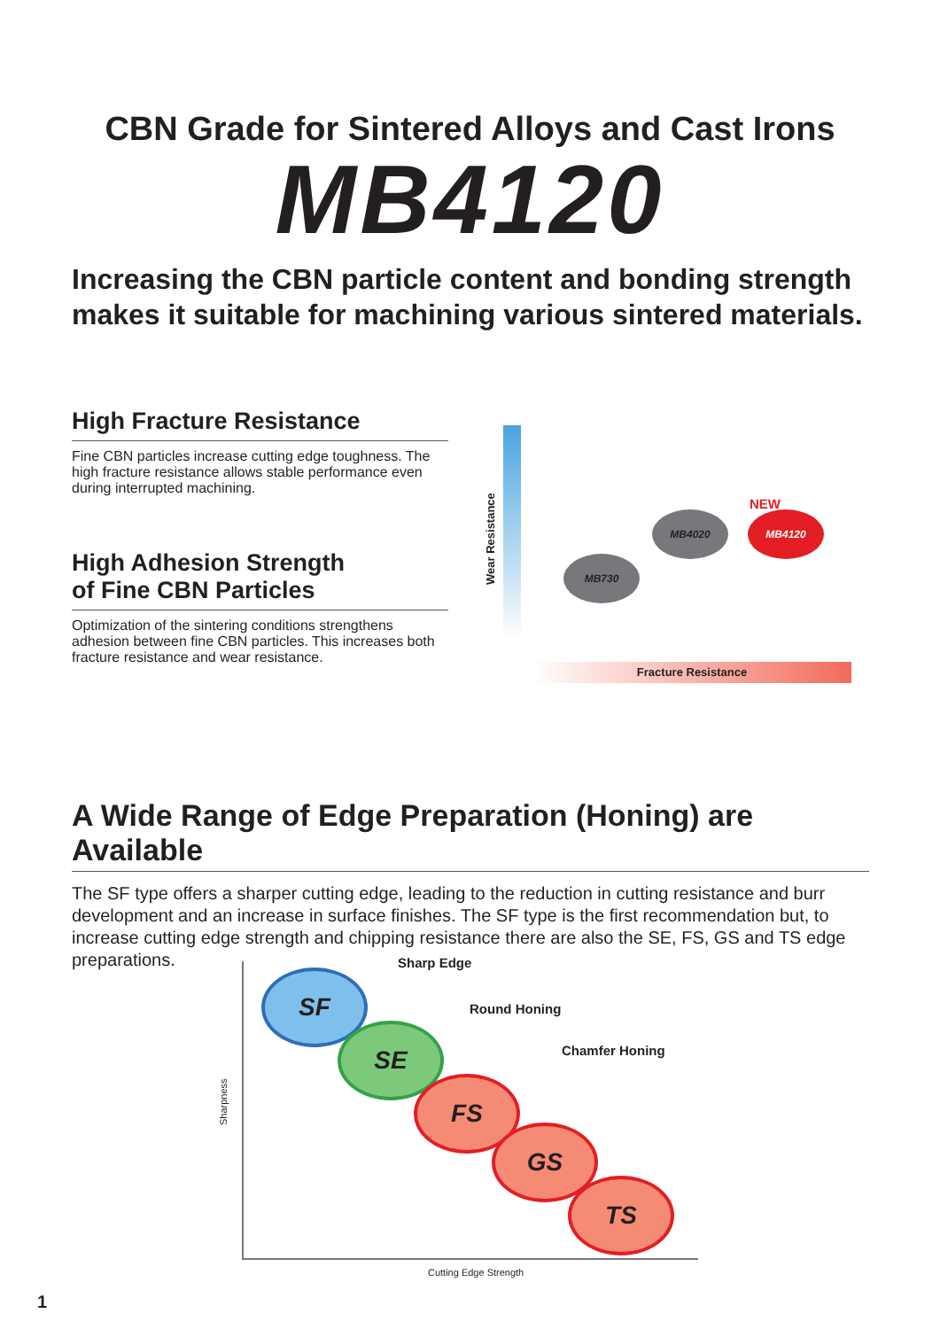CBN Grade for Sintered Alloys and Cast Irons
MB4120
Increasing the CBN particle content and bonding strength makes it suitable for machining various sintered materials.
High Fracture Resistance
Fine CBN particles increase cutting edge toughness. The high fracture resistance allows stable performance even during interrupted machining.
High Adhesion Strength
of Fine CBN Particles
Optimization of the sintering conditions strengthens adhesion between fine CBN particles. This increases both fracture resistance and wear resistance.
Wear Resistance
MB730
MB4020 MB4120
NEW
Fracture Resistance
A Wide Range of Edge Preparation (Honing) are Available
The SF type offers a sharper cutting edge, leading to the reduction in cutting resistance and burr development and an increase in surface finishes. The SF type is the first recommendation but, to increase cutting edge strength and chipping resistance there are also the SE, FS, GS and TS edge preparations.
Sharpness
Sharp Edge
Round Honing
Chamfer Honing
SF
SE
FS
GS
TS
Cutting Edge Strength
1